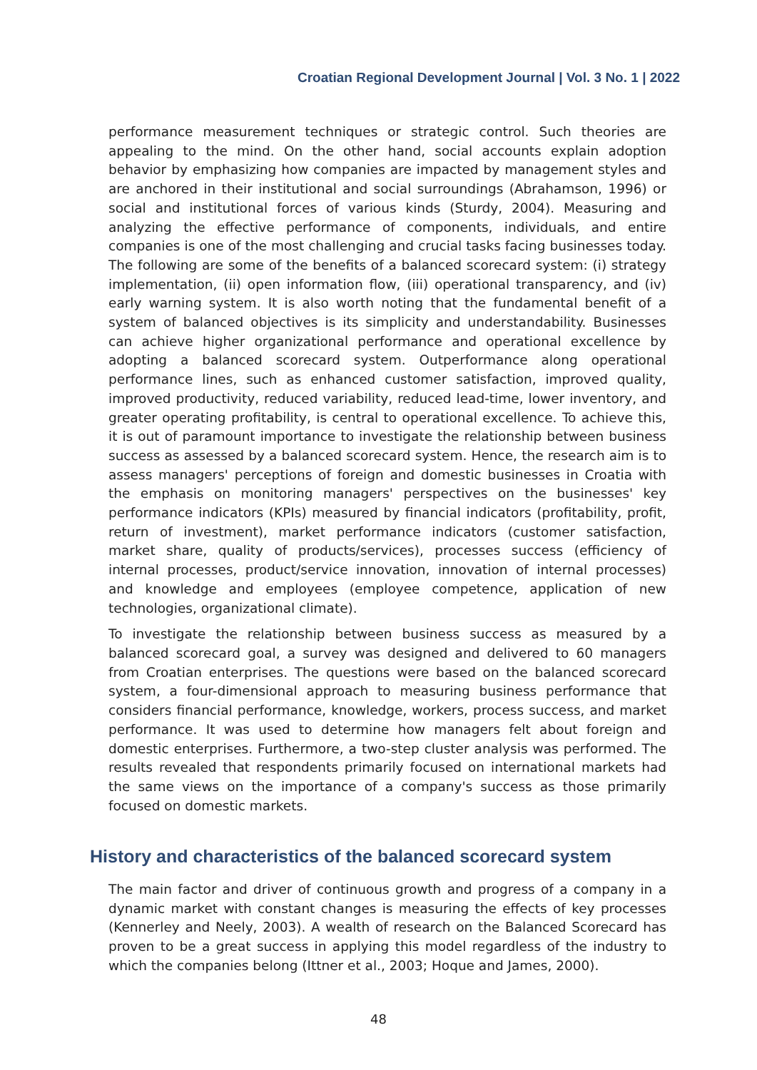Croatian Regional Development Journal | Vol. 3 No. 1 | 2022
performance measurement techniques or strategic control. Such theories are appealing to the mind. On the other hand, social accounts explain adoption behavior by emphasizing how companies are impacted by management styles and are anchored in their institutional and social surroundings (Abrahamson, 1996) or social and institutional forces of various kinds (Sturdy, 2004). Measuring and analyzing the effective performance of components, individuals, and entire companies is one of the most challenging and crucial tasks facing businesses today. The following are some of the benefits of a balanced scorecard system: (i) strategy implementation, (ii) open information flow, (iii) operational transparency, and (iv) early warning system. It is also worth noting that the fundamental benefit of a system of balanced objectives is its simplicity and understandability. Businesses can achieve higher organizational performance and operational excellence by adopting a balanced scorecard system. Outperformance along operational performance lines, such as enhanced customer satisfaction, improved quality, improved productivity, reduced variability, reduced lead-time, lower inventory, and greater operating profitability, is central to operational excellence. To achieve this, it is out of paramount importance to investigate the relationship between business success as assessed by a balanced scorecard system. Hence, the research aim is to assess managers' perceptions of foreign and domestic businesses in Croatia with the emphasis on monitoring managers' perspectives on the businesses' key performance indicators (KPIs) measured by financial indicators (profitability, profit, return of investment), market performance indicators (customer satisfaction, market share, quality of products/services), processes success (efficiency of internal processes, product/service innovation, innovation of internal processes) and knowledge and employees (employee competence, application of new technologies, organizational climate).
To investigate the relationship between business success as measured by a balanced scorecard goal, a survey was designed and delivered to 60 managers from Croatian enterprises. The questions were based on the balanced scorecard system, a four-dimensional approach to measuring business performance that considers financial performance, knowledge, workers, process success, and market performance. It was used to determine how managers felt about foreign and domestic enterprises. Furthermore, a two-step cluster analysis was performed. The results revealed that respondents primarily focused on international markets had the same views on the importance of a company's success as those primarily focused on domestic markets.
History and characteristics of the balanced scorecard system
The main factor and driver of continuous growth and progress of a company in a dynamic market with constant changes is measuring the effects of key processes (Kennerley and Neely, 2003). A wealth of research on the Balanced Scorecard has proven to be a great success in applying this model regardless of the industry to which the companies belong (Ittner et al., 2003; Hoque and James, 2000).
48